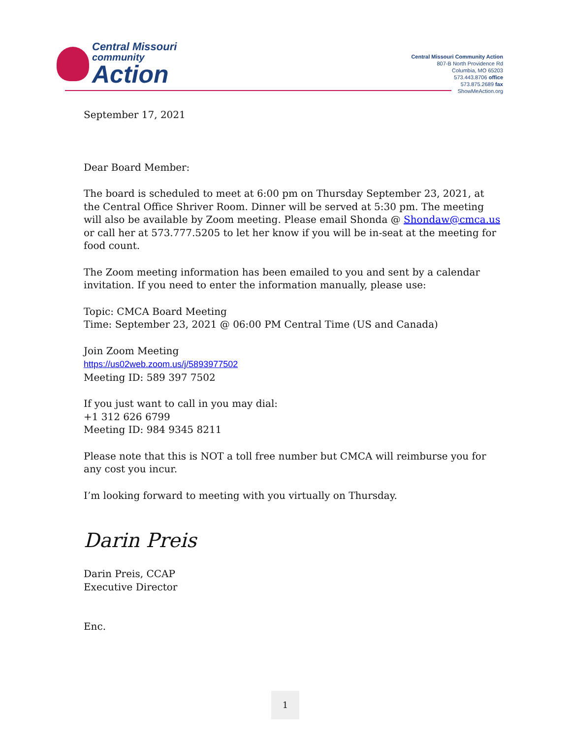Central Missouri
community
Action
Central Missouri Community Action
807-B North Providence Rd
Columbia, MO 65203
573.443.8706 office
573.875.2689 fax
ShowMeAction.org
September 17, 2021
Dear Board Member:
The board is scheduled to meet at 6:00 pm on Thursday September 23, 2021, at the Central Office Shriver Room. Dinner will be served at 5:30 pm. The meeting will also be available by Zoom meeting. Please email Shonda @ Shondaw@cmca.us or call her at 573.777.5205 to let her know if you will be in-seat at the meeting for food count.
The Zoom meeting information has been emailed to you and sent by a calendar invitation. If you need to enter the information manually, please use:
Topic: CMCA Board Meeting
Time: September 23, 2021 @ 06:00 PM Central Time (US and Canada)
Join Zoom Meeting
https://us02web.zoom.us/j/5893977502
Meeting ID: 589 397 7502
If you just want to call in you may dial:
+1 312 626 6799
Meeting ID: 984 9345 8211
Please note that this is NOT a toll free number but CMCA will reimburse you for any cost you incur.
I’m looking forward to meeting with you virtually on Thursday.
Darin Preis
Darin Preis, CCAP
Executive Director
Enc.
1